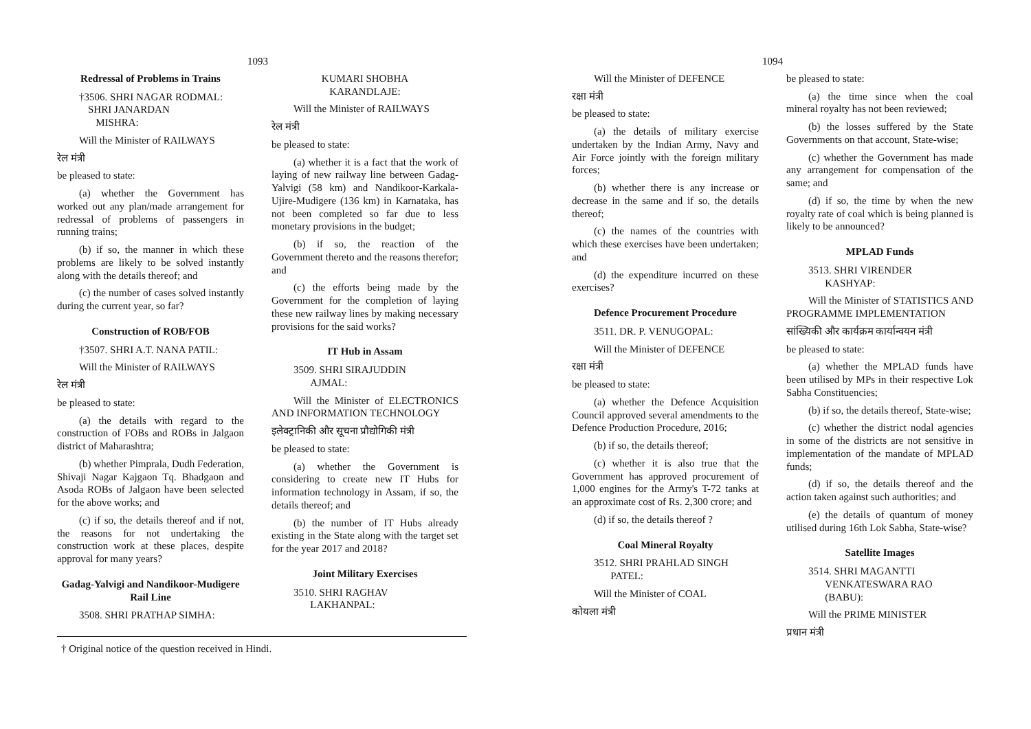1093
Redressal of Problems in Trains
†3506. SHRI NAGAR RODMAL:
SHRI JANARDAN
MISHRA:
Will the Minister of RAILWAYS
रेल मंत्री
be pleased to state:
(a) whether the Government has worked out any plan/made arrangement for redressal of problems of passengers in running trains;
(b) if so, the manner in which these problems are likely to be solved instantly along with the details thereof; and
(c) the number of cases solved instantly during the current year, so far?
Construction of ROB/FOB
†3507. SHRI A.T. NANA PATIL:
Will the Minister of RAILWAYS
रेल मंत्री
be pleased to state:
(a) the details with regard to the construction of FOBs and ROBs in Jalgaon district of Maharashtra;
(b) whether Pimprala, Dudh Federation, Shivaji Nagar Kajgaon Tq. Bhadgaon and Asoda ROBs of Jalgaon have been selected for the above works; and
(c) if so, the details thereof and if not, the reasons for not undertaking the construction work at these places, despite approval for many years?
Gadag-Yalvigi and Nandikoor-Mudigere Rail Line
3508. SHRI PRATHAP SIMHA:
KUMARI SHOBHA
KARANDLAJE:
Will the Minister of RAILWAYS
रेल मंत्री
be pleased to state:
(a) whether it is a fact that the work of laying of new railway line between Gadag-Yalvigi (58 km) and Nandikoor-Karkala-Ujire-Mudigere (136 km) in Karnataka, has not been completed so far due to less monetary provisions in the budget;
(b) if so, the reaction of the Government thereto and the reasons therefor; and
(c) the efforts being made by the Government for the completion of laying these new railway lines by making necessary provisions for the said works?
IT Hub in Assam
3509. SHRI SIRAJUDDIN
AJMAL:
Will the Minister of ELECTRONICS AND INFORMATION TECHNOLOGY
इलेक्ट्रानिकी और सूचना प्रौद्योगिकी मंत्री
be pleased to state:
(a) whether the Government is considering to create new IT Hubs for information technology in Assam, if so, the details thereof; and
(b) the number of IT Hubs already existing in the State along with the target set for the year 2017 and 2018?
Joint Military Exercises
3510. SHRI RAGHAV
LAKHANPAL:
† Original notice of the question received in Hindi.
1094
Will the Minister of DEFENCE
रक्षा मंत्री
be pleased to state:
(a) the details of military exercise undertaken by the Indian Army, Navy and Air Force jointly with the foreign military forces;
(b) whether there is any increase or decrease in the same and if so, the details thereof;
(c) the names of the countries with which these exercises have been undertaken; and
(d) the expenditure incurred on these exercises?
Defence Procurement Procedure
3511. DR. P. VENUGOPAL:
Will the Minister of DEFENCE
रक्षा मंत्री
be pleased to state:
(a) whether the Defence Acquisition Council approved several amendments to the Defence Production Procedure, 2016;
(b) if so, the details thereof;
(c) whether it is also true that the Government has approved procurement of 1,000 engines for the Army's T-72 tanks at an approximate cost of Rs. 2,300 crore; and
(d) if so, the details thereof ?
Coal Mineral Royalty
3512. SHRI PRAHLAD SINGH
PATEL:
Will the Minister of COAL
कोयला मंत्री
be pleased to state:
(a) the time since when the coal mineral royalty has not been reviewed;
(b) the losses suffered by the State Governments on that account, State-wise;
(c) whether the Government has made any arrangement for compensation of the same; and
(d) if so, the time by when the new royalty rate of coal which is being planned is likely to be announced?
MPLAD Funds
3513. SHRI VIRENDER
KASHYAP:
Will the Minister of STATISTICS AND PROGRAMME IMPLEMENTATION
सांख्यिकी और कार्यक्रम कार्यान्वयन मंत्री
be pleased to state:
(a) whether the MPLAD funds have been utilised by MPs in their respective Lok Sabha Constituencies;
(b) if so, the details thereof, State-wise;
(c) whether the district nodal agencies in some of the districts are not sensitive in implementation of the mandate of MPLAD funds;
(d) if so, the details thereof and the action taken against such authorities; and
(e) the details of quantum of money utilised during 16th Lok Sabha, State-wise?
Satellite Images
3514. SHRI MAGANTTI
VENKATESWARA RAO
(BABU):
Will the PRIME MINISTER
प्रधान मंत्री